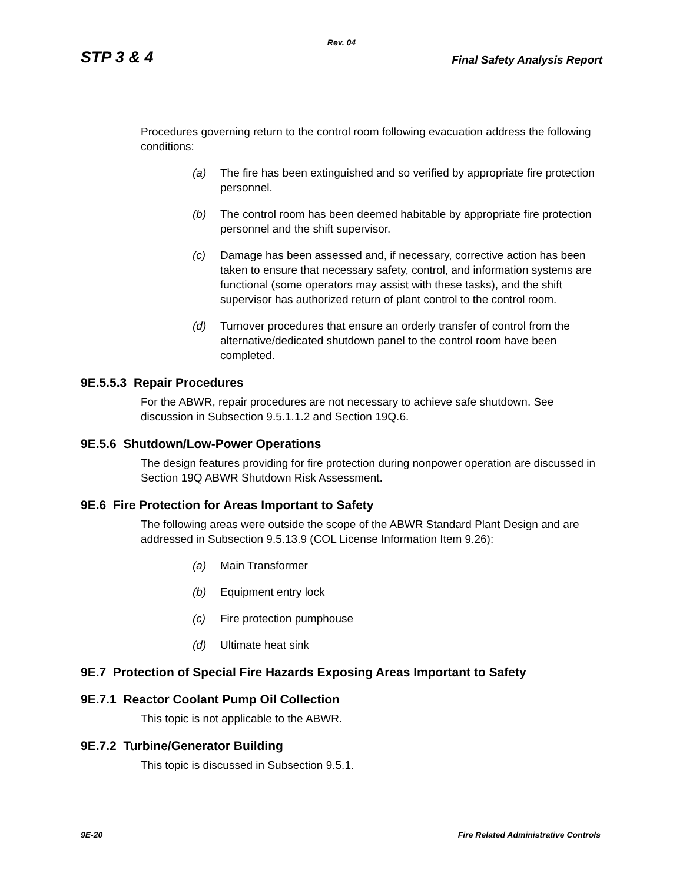Rev. 04
STP 3 & 4 Final Safety Analysis Report
Procedures governing return to the control room following evacuation address the following conditions:
(a) The fire has been extinguished and so verified by appropriate fire protection personnel.
(b) The control room has been deemed habitable by appropriate fire protection personnel and the shift supervisor.
(c) Damage has been assessed and, if necessary, corrective action has been taken to ensure that necessary safety, control, and information systems are functional (some operators may assist with these tasks), and the shift supervisor has authorized return of plant control to the control room.
(d) Turnover procedures that ensure an orderly transfer of control from the alternative/dedicated shutdown panel to the control room have been completed.
9E.5.5.3 Repair Procedures
For the ABWR, repair procedures are not necessary to achieve safe shutdown. See discussion in Subsection 9.5.1.1.2 and Section 19Q.6.
9E.5.6 Shutdown/Low-Power Operations
The design features providing for fire protection during nonpower operation are discussed in Section 19Q ABWR Shutdown Risk Assessment.
9E.6 Fire Protection for Areas Important to Safety
The following areas were outside the scope of the ABWR Standard Plant Design and are addressed in Subsection 9.5.13.9 (COL License Information Item 9.26):
(a) Main Transformer
(b) Equipment entry lock
(c) Fire protection pumphouse
(d) Ultimate heat sink
9E.7 Protection of Special Fire Hazards Exposing Areas Important to Safety
9E.7.1 Reactor Coolant Pump Oil Collection
This topic is not applicable to the ABWR.
9E.7.2 Turbine/Generator Building
This topic is discussed in Subsection 9.5.1.
9E-20 Fire Related Administrative Controls